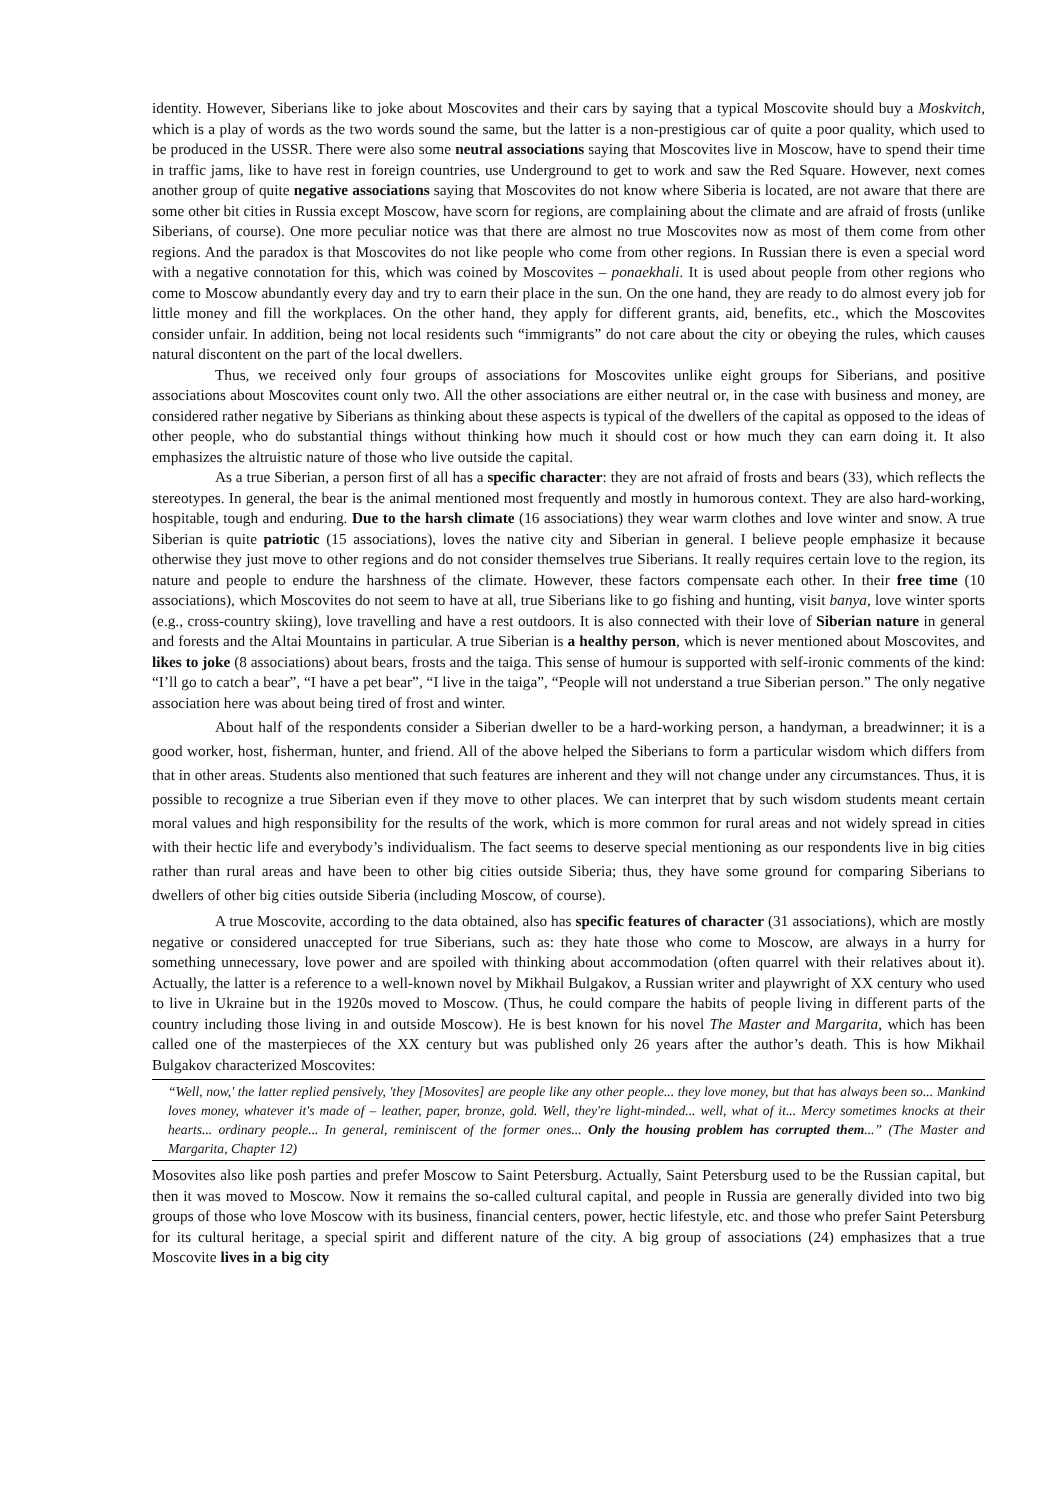identity. However, Siberians like to joke about Moscovites and their cars by saying that a typical Moscovite should buy a Moskvitch, which is a play of words as the two words sound the same, but the latter is a non-prestigious car of quite a poor quality, which used to be produced in the USSR. There were also some neutral associations saying that Moscovites live in Moscow, have to spend their time in traffic jams, like to have rest in foreign countries, use Underground to get to work and saw the Red Square. However, next comes another group of quite negative associations saying that Moscovites do not know where Siberia is located, are not aware that there are some other bit cities in Russia except Moscow, have scorn for regions, are complaining about the climate and are afraid of frosts (unlike Siberians, of course). One more peculiar notice was that there are almost no true Moscovites now as most of them come from other regions. And the paradox is that Moscovites do not like people who come from other regions. In Russian there is even a special word with a negative connotation for this, which was coined by Moscovites – ponaekhali. It is used about people from other regions who come to Moscow abundantly every day and try to earn their place in the sun. On the one hand, they are ready to do almost every job for little money and fill the workplaces. On the other hand, they apply for different grants, aid, benefits, etc., which the Moscovites consider unfair. In addition, being not local residents such “immigrants” do not care about the city or obeying the rules, which causes natural discontent on the part of the local dwellers.
Thus, we received only four groups of associations for Moscovites unlike eight groups for Siberians, and positive associations about Moscovites count only two. All the other associations are either neutral or, in the case with business and money, are considered rather negative by Siberians as thinking about these aspects is typical of the dwellers of the capital as opposed to the ideas of other people, who do substantial things without thinking how much it should cost or how much they can earn doing it. It also emphasizes the altruistic nature of those who live outside the capital.
As a true Siberian, a person first of all has a specific character: they are not afraid of frosts and bears (33), which reflects the stereotypes. In general, the bear is the animal mentioned most frequently and mostly in humorous context. They are also hard-working, hospitable, tough and enduring. Due to the harsh climate (16 associations) they wear warm clothes and love winter and snow. A true Siberian is quite patriotic (15 associations), loves the native city and Siberian in general. I believe people emphasize it because otherwise they just move to other regions and do not consider themselves true Siberians. It really requires certain love to the region, its nature and people to endure the harshness of the climate. However, these factors compensate each other. In their free time (10 associations), which Moscovites do not seem to have at all, true Siberians like to go fishing and hunting, visit banya, love winter sports (e.g., cross-country skiing), love travelling and have a rest outdoors. It is also connected with their love of Siberian nature in general and forests and the Altai Mountains in particular. A true Siberian is a healthy person, which is never mentioned about Moscovites, and likes to joke (8 associations) about bears, frosts and the taiga. This sense of humour is supported with self-ironic comments of the kind: “I’ll go to catch a bear”, “I have a pet bear”, “I live in the taiga”, “People will not understand a true Siberian person.” The only negative association here was about being tired of frost and winter.
About half of the respondents consider a Siberian dweller to be a hard-working person, a handyman, a breadwinner; it is a good worker, host, fisherman, hunter, and friend. All of the above helped the Siberians to form a particular wisdom which differs from that in other areas. Students also mentioned that such features are inherent and they will not change under any circumstances. Thus, it is possible to recognize a true Siberian even if they move to other places. We can interpret that by such wisdom students meant certain moral values and high responsibility for the results of the work, which is more common for rural areas and not widely spread in cities with their hectic life and everybody’s individualism. The fact seems to deserve special mentioning as our respondents live in big cities rather than rural areas and have been to other big cities outside Siberia; thus, they have some ground for comparing Siberians to dwellers of other big cities outside Siberia (including Moscow, of course).
A true Moscovite, according to the data obtained, also has specific features of character (31 associations), which are mostly negative or considered unaccepted for true Siberians, such as: they hate those who come to Moscow, are always in a hurry for something unnecessary, love power and are spoiled with thinking about accommodation (often quarrel with their relatives about it). Actually, the latter is a reference to a well-known novel by Mikhail Bulgakov, a Russian writer and playwright of XX century who used to live in Ukraine but in the 1920s moved to Moscow. (Thus, he could compare the habits of people living in different parts of the country including those living in and outside Moscow). He is best known for his novel The Master and Margarita, which has been called one of the masterpieces of the XX century but was published only 26 years after the author’s death. This is how Mikhail Bulgakov characterized Moscovites:
“Well, now,' the latter replied pensively, 'they [Mosovites] are people like any other people... they love money, but that has always been so... Mankind loves money, whatever it's made of – leather, paper, bronze, gold. Well, they're light-minded... well, what of it... Mercy sometimes knocks at their hearts... ordinary people... In general, reminiscent of the former ones... Only the housing problem has corrupted them...” (The Master and Margarita, Chapter 12)
Mosovites also like posh parties and prefer Moscow to Saint Petersburg. Actually, Saint Petersburg used to be the Russian capital, but then it was moved to Moscow. Now it remains the so-called cultural capital, and people in Russia are generally divided into two big groups of those who love Moscow with its business, financial centers, power, hectic lifestyle, etc. and those who prefer Saint Petersburg for its cultural heritage, a special spirit and different nature of the city. A big group of associations (24) emphasizes that a true Moscovite lives in a big city